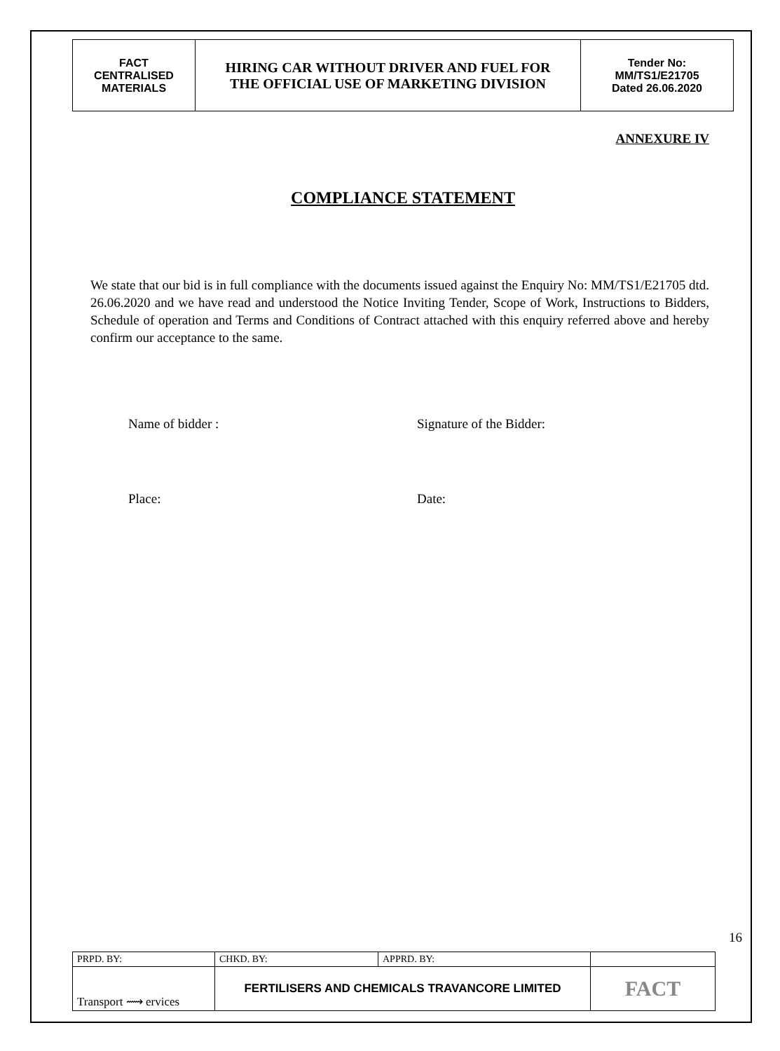| FACT CENTRALISED MATERIALS | HIRING CAR WITHOUT DRIVER AND FUEL FOR THE OFFICIAL USE OF MARKETING DIVISION | Tender No: MM/TS1/E21705 Dated 26.06.2020 |
ANNEXURE IV
COMPLIANCE STATEMENT
We state that our bid is in full compliance with the documents issued against the Enquiry No: MM/TS1/E21705 dtd. 26.06.2020 and we have read and understood the Notice Inviting Tender, Scope of Work, Instructions to Bidders, Schedule of operation and Terms and Conditions of Contract attached with this enquiry referred above and hereby confirm our acceptance to the same.
Name of bidder : Signature of the Bidder:
Place: Date:
16
| PRPD. BY: | CHKD. BY: | APPRD. BY: | |
| Transport ⟿ ervices | FERTILISERS AND CHEMICALS TRAVANCORE LIMITED | | FACT |